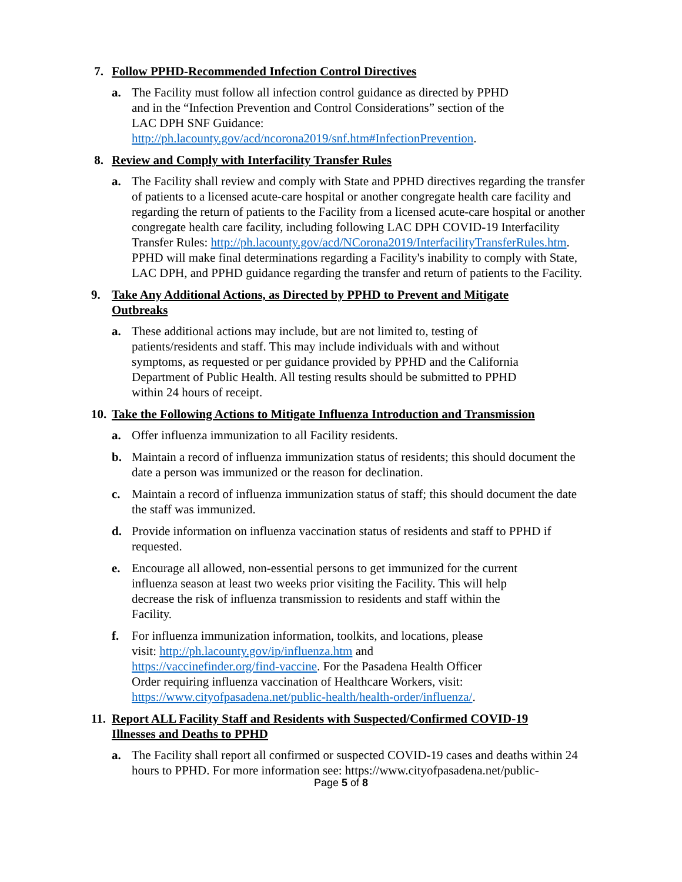7. Follow PPHD-Recommended Infection Control Directives
a. The Facility must follow all infection control guidance as directed by PPHD
and in the “Infection Prevention and Control Considerations” section of the
LAC DPH SNF Guidance:
http://ph.lacounty.gov/acd/ncorona2019/snf.htm#InfectionPrevention.
8. Review and Comply with Interfacility Transfer Rules
a. The Facility shall review and comply with State and PPHD directives regarding the transfer of patients to a licensed acute-care hospital or another congregate health care facility and regarding the return of patients to the Facility from a licensed acute-care hospital or another congregate health care facility, including following LAC DPH COVID-19 Interfacility Transfer Rules: http://ph.lacounty.gov/acd/NCorona2019/InterfacilityTransferRules.htm. PPHD will make final determinations regarding a Facility's inability to comply with State, LAC DPH, and PPHD guidance regarding the transfer and return of patients to the Facility.
9. Take Any Additional Actions, as Directed by PPHD to Prevent and Mitigate
Outbreaks
a. These additional actions may include, but are not limited to, testing of
patients/residents and staff. This may include individuals with and without
symptoms, as requested or per guidance provided by PPHD and the California
Department of Public Health. All testing results should be submitted to PPHD
within 24 hours of receipt.
10. Take the Following Actions to Mitigate Influenza Introduction and Transmission
a. Offer influenza immunization to all Facility residents.
b. Maintain a record of influenza immunization status of residents; this should document the date a person was immunized or the reason for declination.
c. Maintain a record of influenza immunization status of staff; this should document the date the staff was immunized.
d. Provide information on influenza vaccination status of residents and staff to PPHD if requested.
e. Encourage all allowed, non-essential persons to get immunized for the current
influenza season at least two weeks prior visiting the Facility. This will help
decrease the risk of influenza transmission to residents and staff within the
Facility.
f. For influenza immunization information, toolkits, and locations, please
visit: http://ph.lacounty.gov/ip/influenza.htm and
https://vaccinefinder.org/find-vaccine. For the Pasadena Health Officer
Order requiring influenza vaccination of Healthcare Workers, visit:
https://www.cityofpasadena.net/public-health/health-order/influenza/.
11. Report ALL Facility Staff and Residents with Suspected/Confirmed COVID-19
Illnesses and Deaths to PPHD
a. The Facility shall report all confirmed or suspected COVID-19 cases and deaths within 24 hours to PPHD. For more information see: https://www.cityofpasadena.net/public-
Page 5 of 8